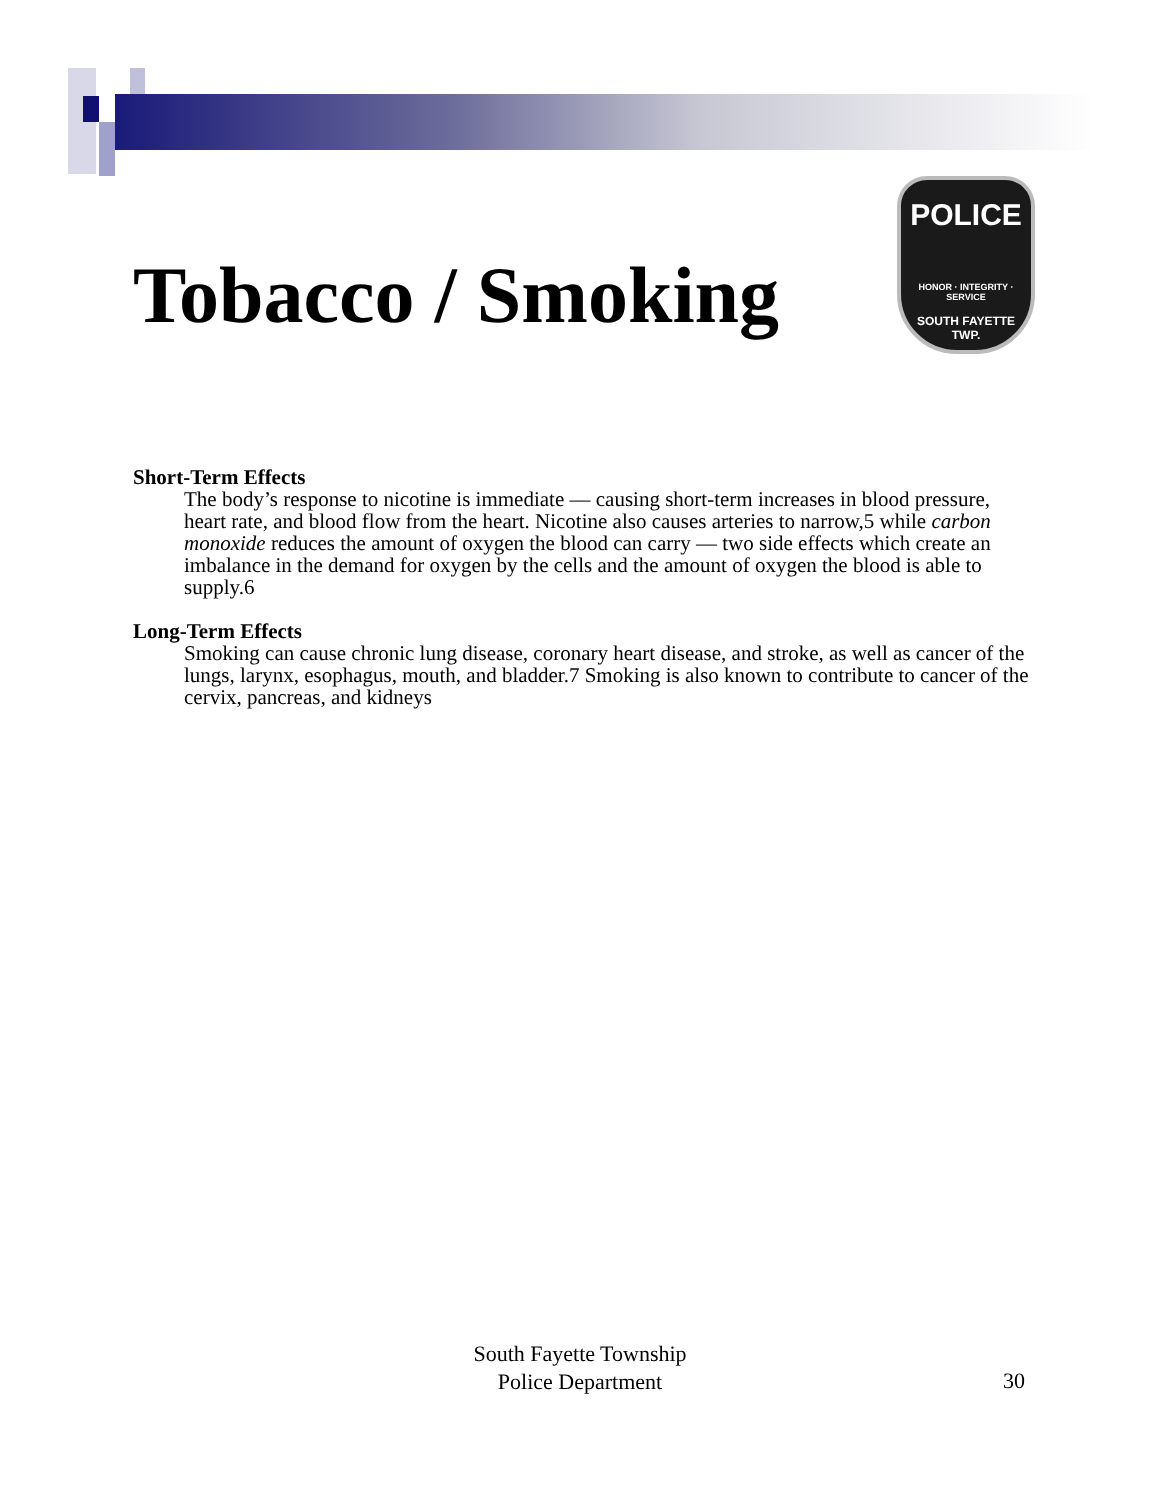Tobacco / Smoking
POLICE
HONOR · INTEGRITY · SERVICE
SOUTH FAYETTE
TWP.
Short-Term Effects
The body’s response to nicotine is immediate — causing short-term increases in blood pressure, heart rate, and blood flow from the heart. Nicotine also causes arteries to narrow,5 while carbon monoxide reduces the amount of oxygen the blood can carry — two side effects which create an imbalance in the demand for oxygen by the cells and the amount of oxygen the blood is able to supply.6
Long-Term Effects
Smoking can cause chronic lung disease, coronary heart disease, and stroke, as well as cancer of the lungs, larynx, esophagus, mouth, and bladder.7 Smoking is also known to contribute to cancer of the cervix, pancreas, and kidneys
South Fayette Township
Police Department
30